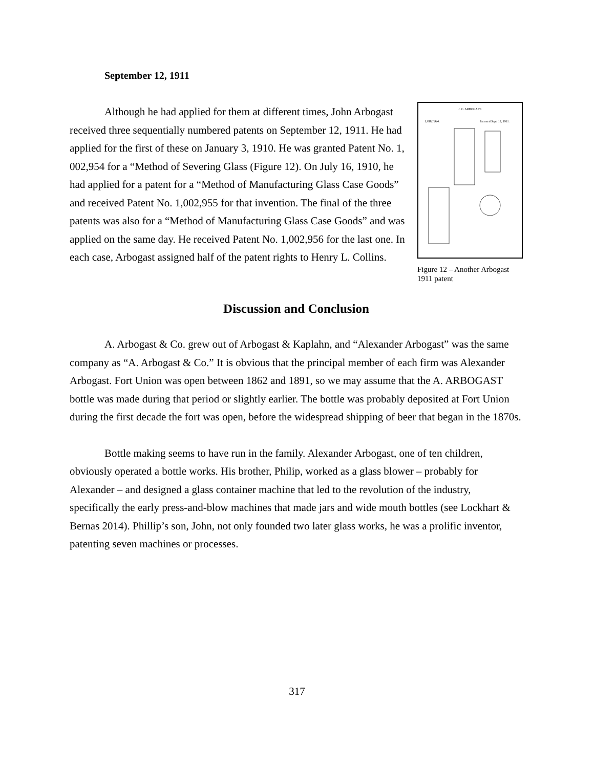September 12, 1911
Although he had applied for them at different times, John Arbogast received three sequentially numbered patents on September 12, 1911. He had applied for the first of these on January 3, 1910. He was granted Patent No. 1, 002,954 for a “Method of Severing Glass (Figure 12). On July 16, 1910, he had applied for a patent for a “Method of Manufacturing Glass Case Goods” and received Patent No. 1,002,955 for that invention. The final of the three patents was also for a “Method of Manufacturing Glass Case Goods” and was applied on the same day. He received Patent No. 1,002,956 for the last one. In each case, Arbogast assigned half of the patent rights to Henry L. Collins.
J. C. ARBOGAST.
1,002,964.
Patented Sept. 12, 1911.
Figure 12 – Another Arbogast 1911 patent
Discussion and Conclusion
A. Arbogast & Co. grew out of Arbogast & Kaplahn, and “Alexander Arbogast” was the same company as “A. Arbogast & Co.” It is obvious that the principal member of each firm was Alexander Arbogast. Fort Union was open between 1862 and 1891, so we may assume that the A. ARBOGAST bottle was made during that period or slightly earlier. The bottle was probably deposited at Fort Union during the first decade the fort was open, before the widespread shipping of beer that began in the 1870s.
Bottle making seems to have run in the family. Alexander Arbogast, one of ten children, obviously operated a bottle works. His brother, Philip, worked as a glass blower – probably for Alexander – and designed a glass container machine that led to the revolution of the industry, specifically the early press-and-blow machines that made jars and wide mouth bottles (see Lockhart & Bernas 2014). Phillip’s son, John, not only founded two later glass works, he was a prolific inventor, patenting seven machines or processes.
317